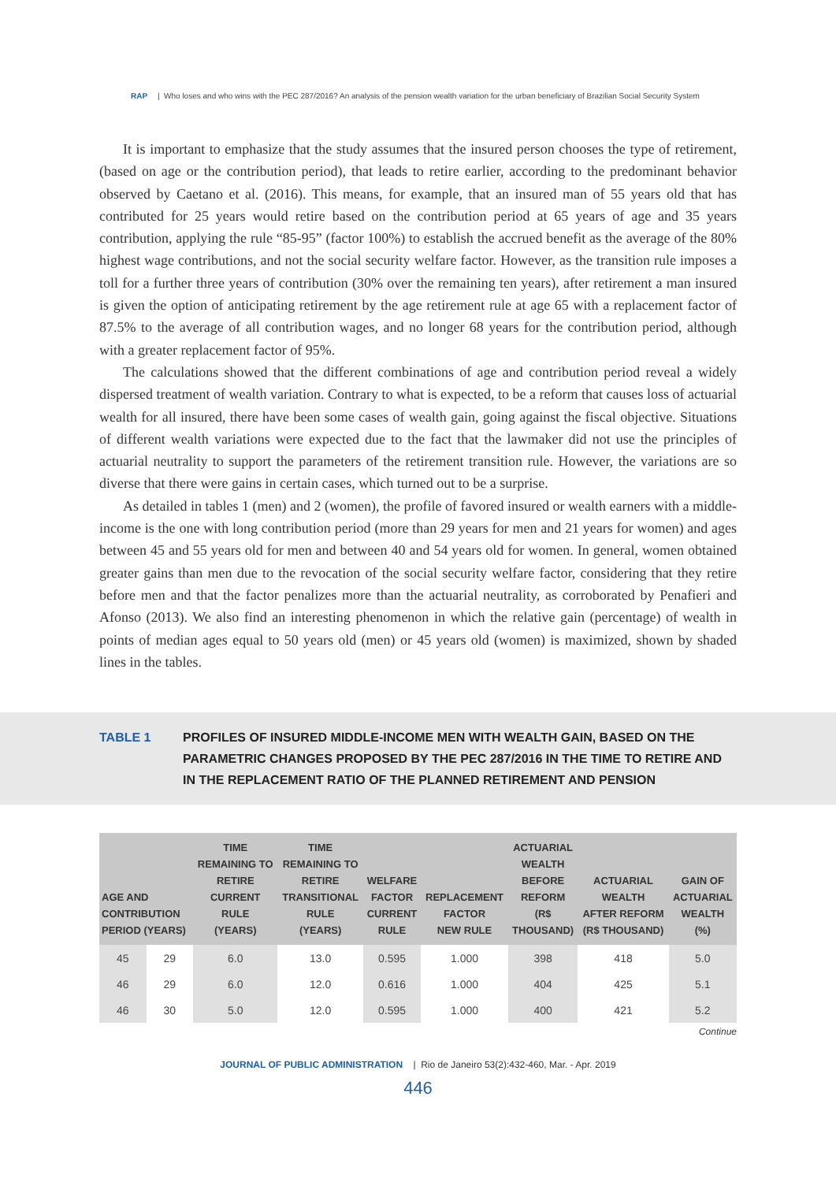RAP | Who loses and who wins with the PEC 287/2016? An analysis of the pension wealth variation for the urban beneficiary of Brazilian Social Security System
It is important to emphasize that the study assumes that the insured person chooses the type of retirement, (based on age or the contribution period), that leads to retire earlier, according to the predominant behavior observed by Caetano et al. (2016). This means, for example, that an insured man of 55 years old that has contributed for 25 years would retire based on the contribution period at 65 years of age and 35 years contribution, applying the rule “85-95” (factor 100%) to establish the accrued benefit as the average of the 80% highest wage contributions, and not the social security welfare factor. However, as the transition rule imposes a toll for a further three years of contribution (30% over the remaining ten years), after retirement a man insured is given the option of anticipating retirement by the age retirement rule at age 65 with a replacement factor of 87.5% to the average of all contribution wages, and no longer 68 years for the contribution period, although with a greater replacement factor of 95%.
The calculations showed that the different combinations of age and contribution period reveal a widely dispersed treatment of wealth variation. Contrary to what is expected, to be a reform that causes loss of actuarial wealth for all insured, there have been some cases of wealth gain, going against the fiscal objective. Situations of different wealth variations were expected due to the fact that the lawmaker did not use the principles of actuarial neutrality to support the parameters of the retirement transition rule. However, the variations are so diverse that there were gains in certain cases, which turned out to be a surprise.
As detailed in tables 1 (men) and 2 (women), the profile of favored insured or wealth earners with a middle-income is the one with long contribution period (more than 29 years for men and 21 years for women) and ages between 45 and 55 years old for men and between 40 and 54 years old for women. In general, women obtained greater gains than men due to the revocation of the social security welfare factor, considering that they retire before men and that the factor penalizes more than the actuarial neutrality, as corroborated by Penafieri and Afonso (2013). We also find an interesting phenomenon in which the relative gain (percentage) of wealth in points of median ages equal to 50 years old (men) or 45 years old (women) is maximized, shown by shaded lines in the tables.
TABLE 1 PROFILES OF INSURED MIDDLE-INCOME MEN WITH WEALTH GAIN, BASED ON THE PARAMETRIC CHANGES PROPOSED BY THE PEC 287/2016 IN THE TIME TO RETIRE AND IN THE REPLACEMENT RATIO OF THE PLANNED RETIREMENT AND PENSION
| AGE AND CONTRIBUTION PERIOD (YEARS) | | TIME REMAINING TO RETIRE CURRENT RULE (YEARS) | TIME REMAINING TO RETIRE TRANSITIONAL RULE (YEARS) | WELFARE FACTOR CURRENT RULE | REPLACEMENT FACTOR NEW RULE | ACTUARIAL WEALTH BEFORE REFORM (R$ THOUSAND) | ACTUARIAL WEALTH AFTER REFORM (R$ THOUSAND) | GAIN OF ACTUARIAL WEALTH (%) |
| --- | --- | --- | --- | --- | --- | --- | --- | --- |
| 45 | 29 | 6.0 | 13.0 | 0.595 | 1.000 | 398 | 418 | 5.0 |
| 46 | 29 | 6.0 | 12.0 | 0.616 | 1.000 | 404 | 425 | 5.1 |
| 46 | 30 | 5.0 | 12.0 | 0.595 | 1.000 | 400 | 421 | 5.2 |
Continue
JOURNAL OF PUBLIC ADMINISTRATION | Rio de Janeiro 53(2):432-460, Mar. - Apr. 2019
446